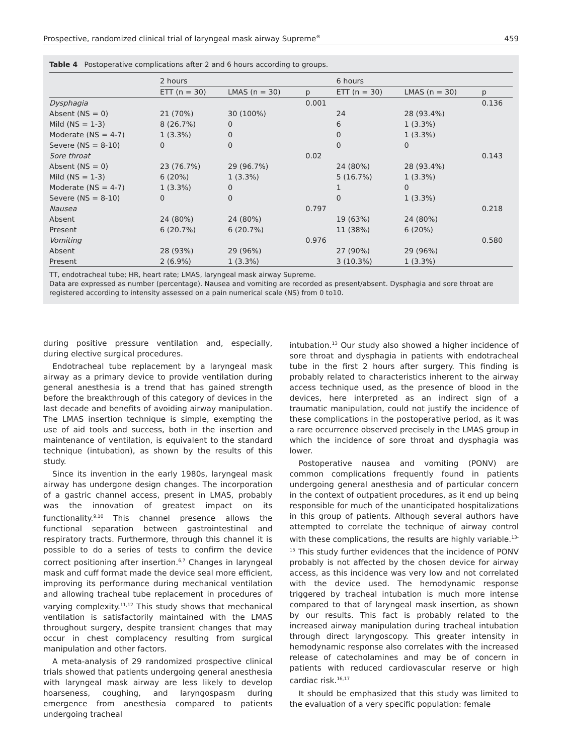Prospective, randomized clinical trial of laryngeal mask airway Supreme<sup>®</sup> 459
Table 4 Postoperative complications after 2 and 6 hours according to groups.
| | 2 hours | | | 6 hours | | |
| --- | --- | --- | --- | --- | --- | --- |
| | ETT (n = 30) | LMAS (n = 30) | p | ETT (n = 30) | LMAS (n = 30) | p |
| Dysphagia | | | 0.001 | | | 0.136 |
| Absent (NS = 0) | 21 (70%) | 30 (100%) | | 24 | 28 (93.4%) | |
| Mild (NS = 1-3) | 8 (26.7%) | 0 | | 6 | 1 (3.3%) | |
| Moderate (NS = 4-7) | 1 (3.3%) | 0 | | 0 | 1 (3.3%) | |
| Severe (NS = 8-10) | 0 | 0 | | 0 | 0 | |
| Sore throat | | | 0.02 | | | 0.143 |
| Absent (NS = 0) | 23 (76.7%) | 29 (96.7%) | | 24 (80%) | 28 (93.4%) | |
| Mild (NS = 1-3) | 6 (20%) | 1 (3.3%) | | 5 (16.7%) | 1 (3.3%) | |
| Moderate (NS = 4-7) | 1 (3.3%) | 0 | | 1 | 0 | |
| Severe (NS = 8-10) | 0 | 0 | | 0 | 1 (3.3%) | |
| Nausea | | | 0.797 | | | 0.218 |
| Absent | 24 (80%) | 24 (80%) | | 19 (63%) | 24 (80%) | |
| Present | 6 (20.7%) | 6 (20.7%) | | 11 (38%) | 6 (20%) | |
| Vomiting | | | 0.976 | | | 0.580 |
| Absent | 28 (93%) | 29 (96%) | | 27 (90%) | 29 (96%) | |
| Present | 2 (6.9%) | 1 (3.3%) | | 3 (10.3%) | 1 (3.3%) | |
TT, endotracheal tube; HR, heart rate; LMAS, laryngeal mask airway Supreme.
Data are expressed as number (percentage). Nausea and vomiting are recorded as present/absent. Dysphagia and sore throat are registered according to intensity assessed on a pain numerical scale (NS) from 0 to10.
during positive pressure ventilation and, especially, during elective surgical procedures.
Endotracheal tube replacement by a laryngeal mask airway as a primary device to provide ventilation during general anesthesia is a trend that has gained strength before the breakthrough of this category of devices in the last decade and benefits of avoiding airway manipulation. The LMAS insertion technique is simple, exempting the use of aid tools and success, both in the insertion and maintenance of ventilation, is equivalent to the standard technique (intubation), as shown by the results of this study.
Since its invention in the early 1980s, laryngeal mask airway has undergone design changes. The incorporation of a gastric channel access, present in LMAS, probably was the innovation of greatest impact on its functionality.<sup>9,10</sup> This channel presence allows the functional separation between gastrointestinal and respiratory tracts. Furthermore, through this channel it is possible to do a series of tests to confirm the device correct positioning after insertion.<sup>6,7</sup> Changes in laryngeal mask and cuff format made the device seal more efficient, improving its performance during mechanical ventilation and allowing tracheal tube replacement in procedures of varying complexity.<sup>11,12</sup> This study shows that mechanical ventilation is satisfactorily maintained with the LMAS throughout surgery, despite transient changes that may occur in chest complacency resulting from surgical manipulation and other factors.
A meta-analysis of 29 randomized prospective clinical trials showed that patients undergoing general anesthesia with laryngeal mask airway are less likely to develop hoarseness, coughing, and laryngospasm during emergence from anesthesia compared to patients undergoing tracheal
intubation.<sup>13</sup> Our study also showed a higher incidence of sore throat and dysphagia in patients with endotracheal tube in the first 2 hours after surgery. This finding is probably related to characteristics inherent to the airway access technique used, as the presence of blood in the devices, here interpreted as an indirect sign of a traumatic manipulation, could not justify the incidence of these complications in the postoperative period, as it was a rare occurrence observed precisely in the LMAS group in which the incidence of sore throat and dysphagia was lower.
Postoperative nausea and vomiting (PONV) are common complications frequently found in patients undergoing general anesthesia and of particular concern in the context of outpatient procedures, as it end up being responsible for much of the unanticipated hospitalizations in this group of patients. Although several authors have attempted to correlate the technique of airway control with these complications, the results are highly variable.<sup>13-15</sup> This study further evidences that the incidence of PONV probably is not affected by the chosen device for airway access, as this incidence was very low and not correlated with the device used. The hemodynamic response triggered by tracheal intubation is much more intense compared to that of laryngeal mask insertion, as shown by our results. This fact is probably related to the increased airway manipulation during tracheal intubation through direct laryngoscopy. This greater intensity in hemodynamic response also correlates with the increased release of catecholamines and may be of concern in patients with reduced cardiovascular reserve or high cardiac risk.<sup>16,17</sup>
It should be emphasized that this study was limited to the evaluation of a very specific population: female